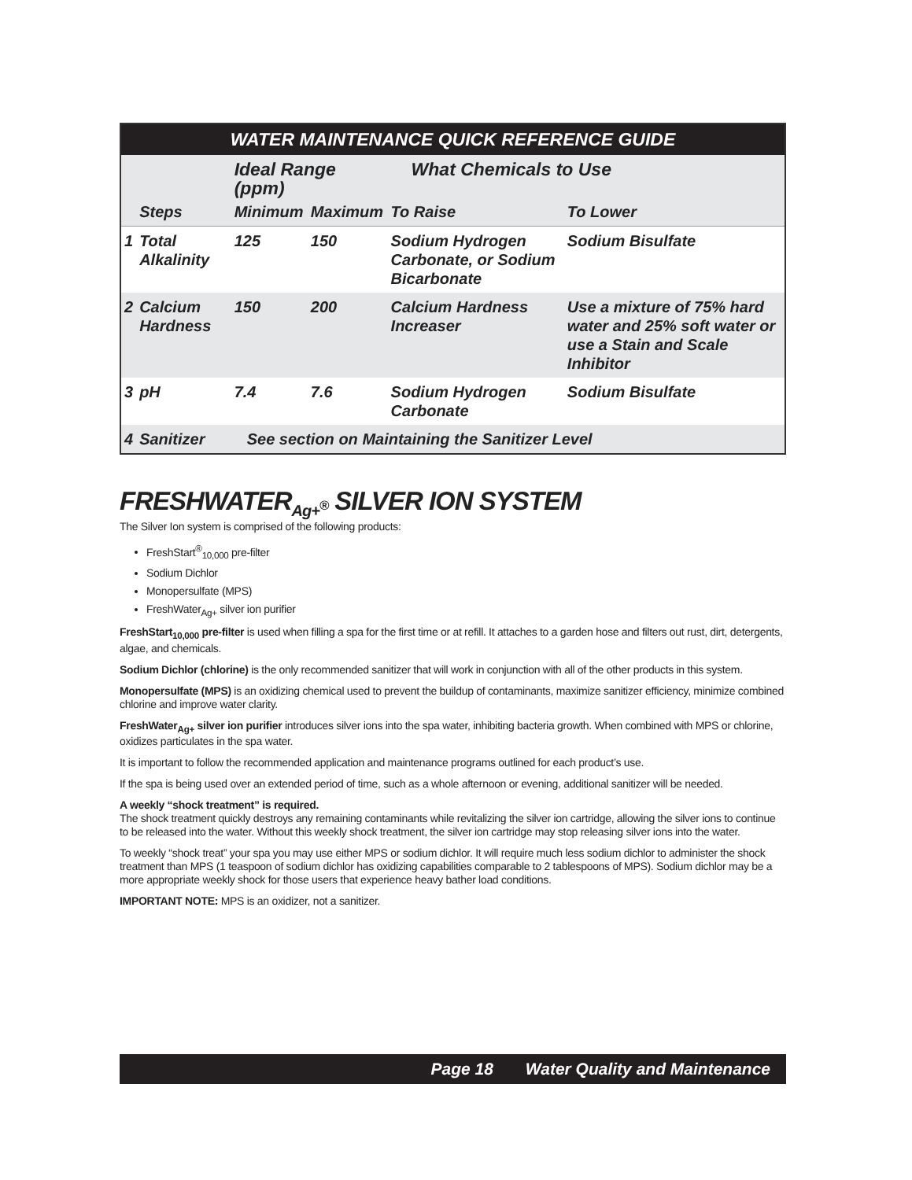| WATER MAINTENANCE QUICK REFERENCE GUIDE | | | | | |
| --- | --- | --- | --- | --- | --- |
| | | Ideal Range (ppm) | | What Chemicals to Use | |
| | Steps | Minimum | Maximum | To Raise | To Lower |
| 1 | Total Alkalinity | 125 | 150 | Sodium Hydrogen Carbonate, or Sodium Bicarbonate | Sodium Bisulfate |
| 2 | Calcium Hardness | 150 | 200 | Calcium Hardness Increaser | Use a mixture of 75% hard water and 25% soft water or use a Stain and Scale Inhibitor |
| 3 | pH | 7.4 | 7.6 | Sodium Hydrogen Carbonate | Sodium Bisulfate |
| 4 | Sanitizer | See section on Maintaining the Sanitizer Level | | | |
FRESHWATER<sub>Ag+<sup>®</sup></sub> SILVER ION SYSTEM
The Silver Ion system is comprised of the following products:
FreshStart<sup>®</sup><sub>10,000</sub> pre-filter
Sodium Dichlor
Monopersulfate (MPS)
FreshWater<sub>Ag+</sub> silver ion purifier
FreshStart<sub>10,000</sub> pre-filter is used when filling a spa for the first time or at refill. It attaches to a garden hose and filters out rust, dirt, detergents, algae, and chemicals.
Sodium Dichlor (chlorine) is the only recommended sanitizer that will work in conjunction with all of the other products in this system.
Monopersulfate (MPS) is an oxidizing chemical used to prevent the buildup of contaminants, maximize sanitizer efficiency, minimize combined chlorine and improve water clarity.
FreshWater<sub>Ag+</sub> silver ion purifier introduces silver ions into the spa water, inhibiting bacteria growth. When combined with MPS or chlorine, oxidizes particulates in the spa water.
It is important to follow the recommended application and maintenance programs outlined for each product’s use.
If the spa is being used over an extended period of time, such as a whole afternoon or evening, additional sanitizer will be needed.
A weekly “shock treatment” is required.
The shock treatment quickly destroys any remaining contaminants while revitalizing the silver ion cartridge, allowing the silver ions to continue to be released into the water. Without this weekly shock treatment, the silver ion cartridge may stop releasing silver ions into the water.
To weekly “shock treat” your spa you may use either MPS or sodium dichlor. It will require much less sodium dichlor to administer the shock treatment than MPS (1 teaspoon of sodium dichlor has oxidizing capabilities comparable to 2 tablespoons of MPS). Sodium dichlor may be a more appropriate weekly shock for those users that experience heavy bather load conditions.
IMPORTANT NOTE: MPS is an oxidizer, not a sanitizer.
Page 18 Water Quality and Maintenance